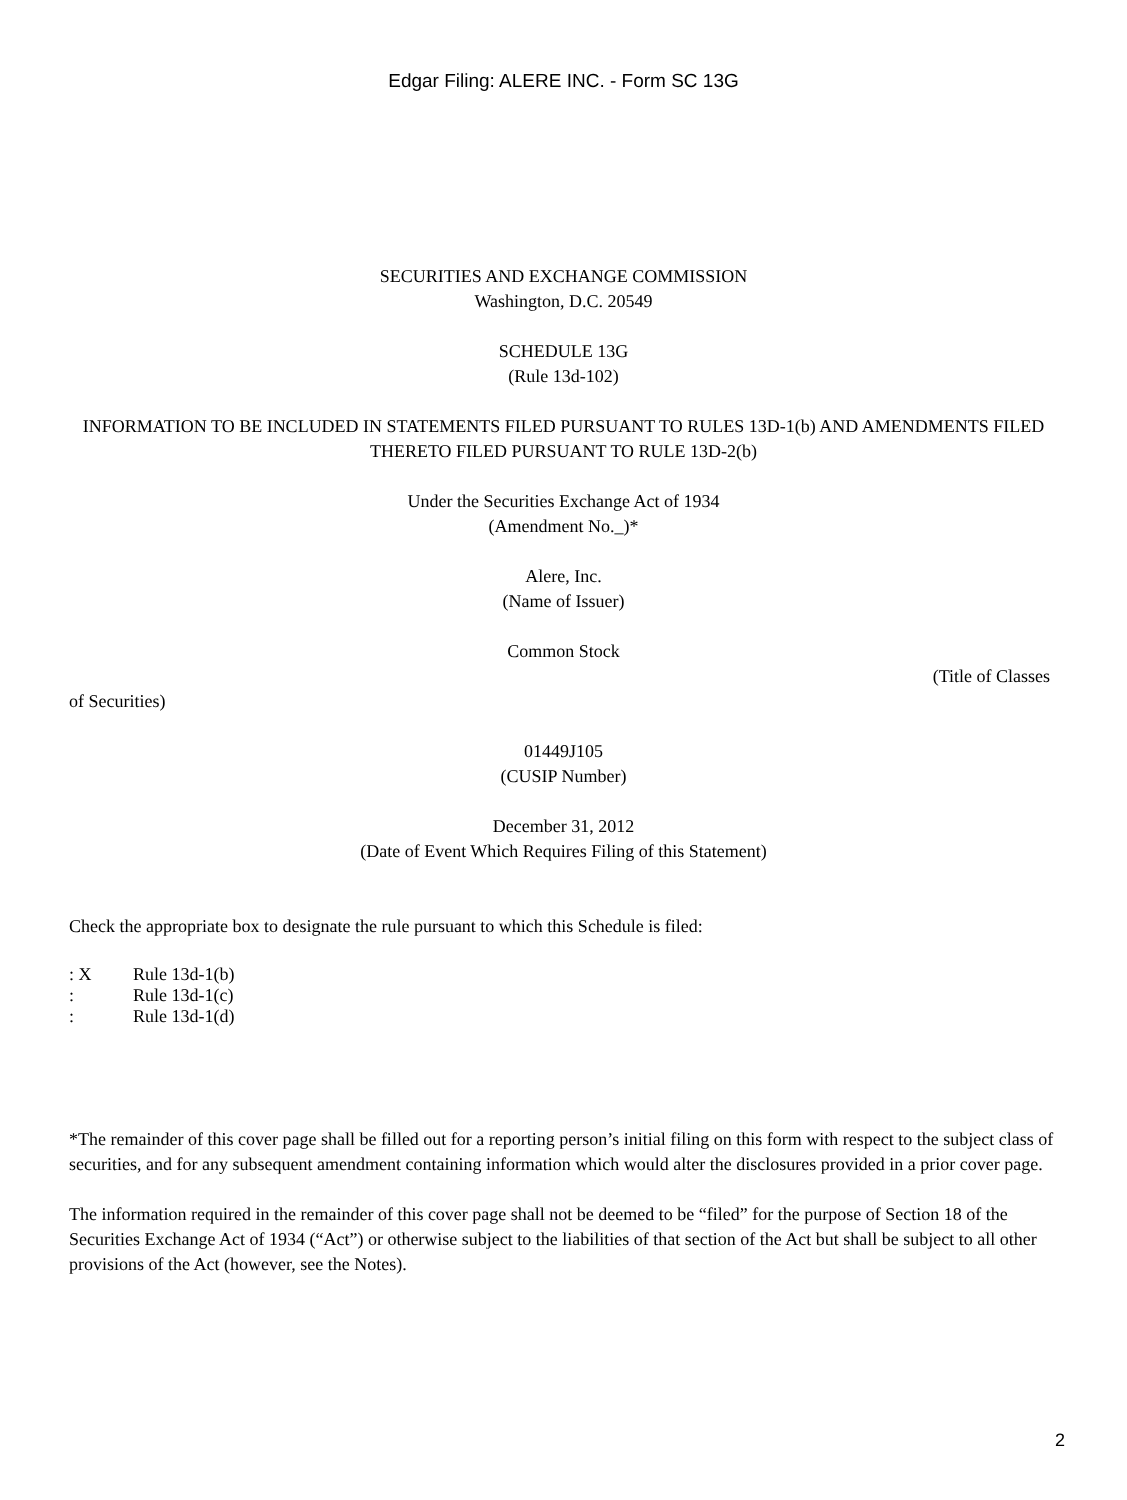Edgar Filing: ALERE INC. - Form SC 13G
SECURITIES AND EXCHANGE COMMISSION
Washington, D.C. 20549
SCHEDULE 13G
(Rule 13d-102)
INFORMATION TO BE INCLUDED IN STATEMENTS FILED PURSUANT TO RULES 13D-1(b) AND AMENDMENTS FILED THERETO FILED PURSUANT TO RULE 13D-2(b)
Under the Securities Exchange Act of 1934
(Amendment No._)*
Alere, Inc.
(Name of Issuer)
Common Stock
(Title of Classes
of Securities)
01449J105
(CUSIP Number)
December 31, 2012
(Date of Event Which Requires Filing of this Statement)
Check the appropriate box to designate the rule pursuant to which this Schedule is filed:
: X Rule 13d-1(b)
: Rule 13d-1(c)
: Rule 13d-1(d)
*The remainder of this cover page shall be filled out for a reporting person’s initial filing on this form with respect to the subject class of securities, and for any subsequent amendment containing information which would alter the disclosures provided in a prior cover page.
The information required in the remainder of this cover page shall not be deemed to be “filed” for the purpose of Section 18 of the Securities Exchange Act of 1934 (“Act”) or otherwise subject to the liabilities of that section of the Act but shall be subject to all other provisions of the Act (however, see the Notes).
2